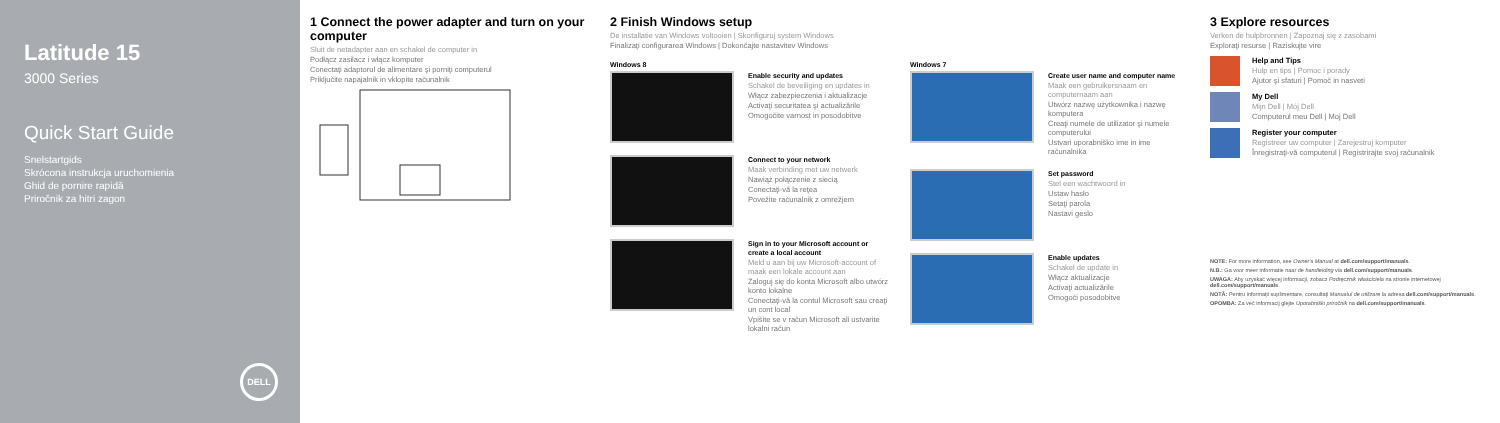Latitude 15
3000 Series
Quick Start Guide
Snelstartgids
Skrócona instrukcja uruchomienia
Ghid de pornire rapidă
Priročnik za hitri zagon
DELL
1 Connect the power adapter and turn on your computer
Sluit de netadapter aan en schakel de computer in
Podłącz zasilacz i włącz komputer
Conectaţi adaptorul de alimentare şi porniţi computerul
Priključite napajalnik in vklopite računalnik
2 Finish Windows setup
De installatie van Windows voltooien | Skonfiguruj system Windows
Finalizaţi configurarea Windows | Dokončajte nastavitev Windows
Windows 8
Enable security and updates
Schakel de beveiliging en updates in
Włącz zabezpieczenia i aktualizacje
Activaţi securitatea şi actualizările
Omogočite varnost in posodobitve
Connect to your network
Maak verbinding met uw netwerk
Nawiąż połączenie z siecią
Conectaţi-vă la reţea
Povežite računalnik z omrežjem
Sign in to your Microsoft account or create a local account
Meld u aan bij uw Microsoft-account of maak een lokale account aan
Zaloguj się do konta Microsoft albo utwórz konto lokalne
Conectaţi-vă la contul Microsoft sau creaţi un cont local
Vpišite se v račun Microsoft ali ustvarite lokalni račun
Windows 7
Create user name and computer name
Maak een gebruikersnaam en computernaam aan
Utwórz nazwę użytkownika i nazwę komputera
Creaţi numele de utilizator şi numele computerului
Ustvari uporabniško ime in ime računalnika
Set password
Stel een wachtwoord in
Ustaw hasło
Setaţi parola
Nastavi geslo
Enable updates
Schakel de update in
Włącz aktualizacje
Activaţi actualizările
Omogoči posodobitve
3 Explore resources
Verken de hulpbronnen | Zapoznaj się z zasobami
Exploraţi resurse | Raziskujte vire
Help and Tips
Hulp en tips | Pomoc i porady
Ajutor şi sfaturi | Pomoč in nasveti
My Dell
Mijn Dell | Mój Dell
Computerul meu Dell | Moj Dell
Register your computer
Registreer uw computer | Zarejestruj komputer
Înregistraţi-vă computerul | Registrirajte svoj računalnik
NOTE: For more information, see Owner's Manual at dell.com/support/manuals.
N.B.: Ga voor meer informatie naar de handleiding via dell.com/support/manuals.
UWAGA: Aby uzyskać więcej informacji, zobacz Podręcznik właściciela na stronie internetowej dell.com/support/manuals.
NOTĂ: Pentru informaţii suplimentare, consultaţi Manualul de utilizare la adresa dell.com/support/manuals.
OPOMBA: Za več informacij glejte Uporabniški priročnik na dell.com/support/manuals.